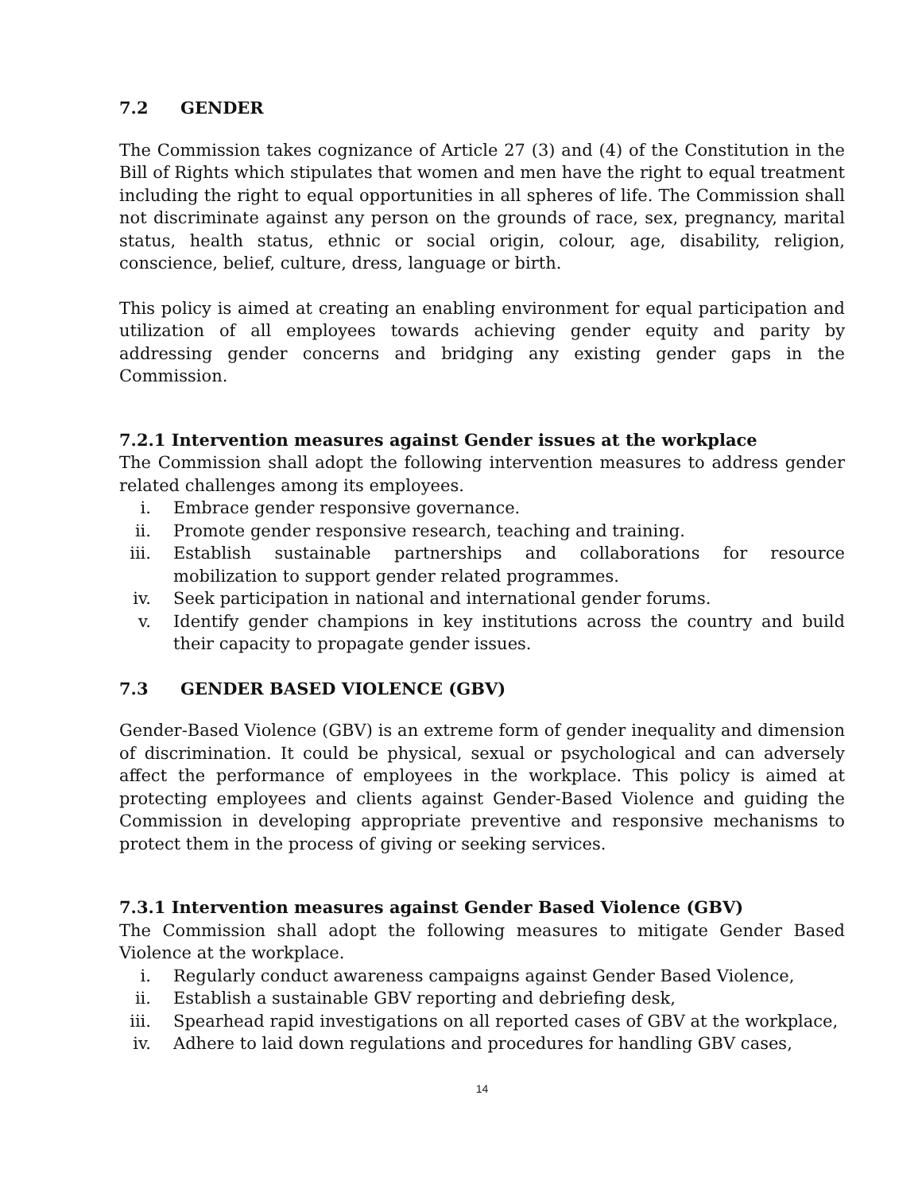7.2 GENDER
The Commission takes cognizance of Article 27 (3) and (4) of the Constitution in the Bill of Rights which stipulates that women and men have the right to equal treatment including the right to equal opportunities in all spheres of life. The Commission shall not discriminate against any person on the grounds of race, sex, pregnancy, marital status, health status, ethnic or social origin, colour, age, disability, religion, conscience, belief, culture, dress, language or birth.
This policy is aimed at creating an enabling environment for equal participation and utilization of all employees towards achieving gender equity and parity by addressing gender concerns and bridging any existing gender gaps in the Commission.
7.2.1 Intervention measures against Gender issues at the workplace
The Commission shall adopt the following intervention measures to address gender related challenges among its employees.
i. Embrace gender responsive governance.
ii. Promote gender responsive research, teaching and training.
iii. Establish sustainable partnerships and collaborations for resource mobilization to support gender related programmes.
iv. Seek participation in national and international gender forums.
v. Identify gender champions in key institutions across the country and build their capacity to propagate gender issues.
7.3 GENDER BASED VIOLENCE (GBV)
Gender-Based Violence (GBV) is an extreme form of gender inequality and dimension of discrimination. It could be physical, sexual or psychological and can adversely affect the performance of employees in the workplace. This policy is aimed at protecting employees and clients against Gender-Based Violence and guiding the Commission in developing appropriate preventive and responsive mechanisms to protect them in the process of giving or seeking services.
7.3.1 Intervention measures against Gender Based Violence (GBV)
The Commission shall adopt the following measures to mitigate Gender Based Violence at the workplace.
i. Regularly conduct awareness campaigns against Gender Based Violence,
ii. Establish a sustainable GBV reporting and debriefing desk,
iii. Spearhead rapid investigations on all reported cases of GBV at the workplace,
iv. Adhere to laid down regulations and procedures for handling GBV cases,
14